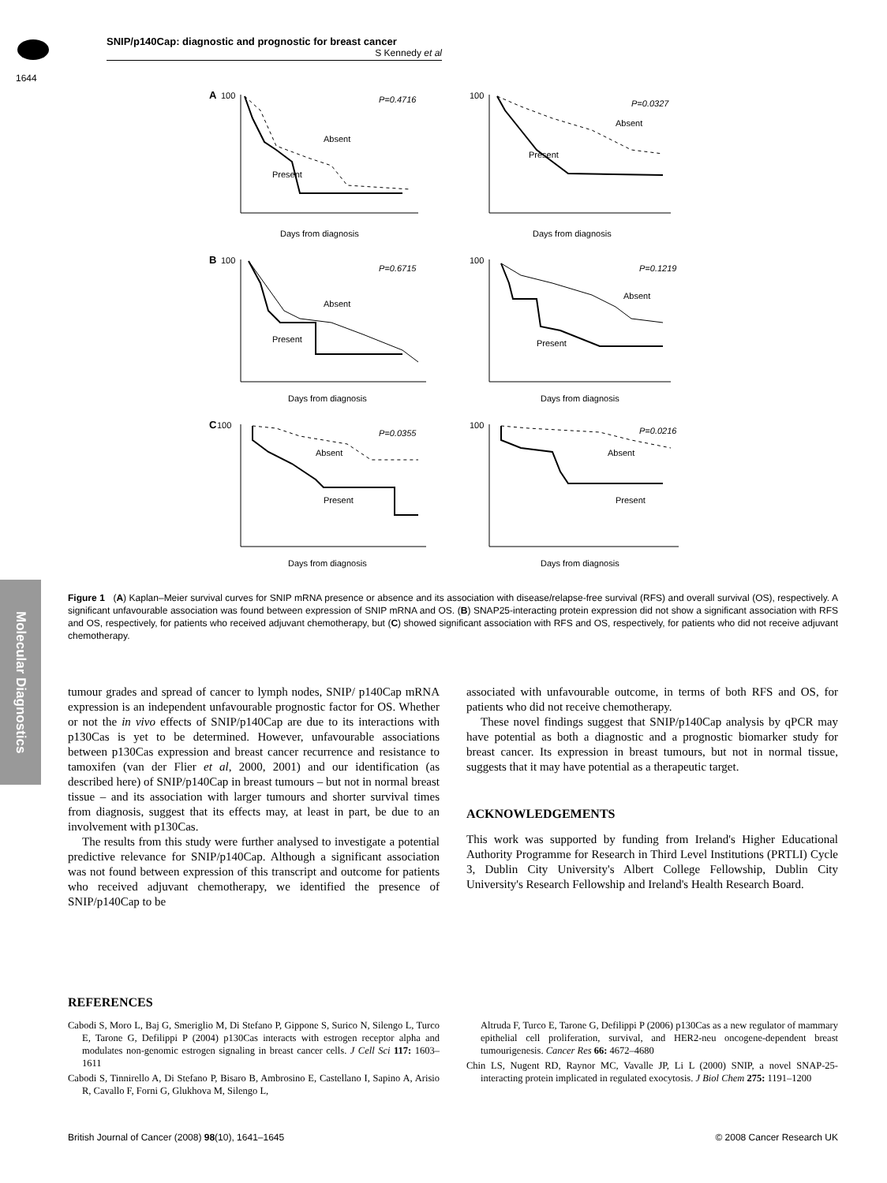SNIP/p140Cap: diagnostic and prognostic for breast cancer
S Kennedy et al
1644
Molecular Diagnostics
A
100
P=0.4716
Absent
Present
Days from diagnosis
100
P=0.0327
Absent
Present
Days from diagnosis
B
100
P=0.6715
Absent
Present
Days from diagnosis
100
P=0.1219
Absent
Present
Days from diagnosis
C
100
P=0.0355
Absent
Present
Days from diagnosis
100
P=0.0216
Absent
Present
Days from diagnosis
Figure 1 (A) Kaplan–Meier survival curves for SNIP mRNA presence or absence and its association with disease/relapse-free survival (RFS) and overall survival (OS), respectively. A significant unfavourable association was found between expression of SNIP mRNA and OS. (B) SNAP25-interacting protein expression did not show a significant association with RFS and OS, respectively, for patients who received adjuvant chemotherapy, but (C) showed significant association with RFS and OS, respectively, for patients who did not receive adjuvant chemotherapy.
tumour grades and spread of cancer to lymph nodes, SNIP/ p140Cap mRNA expression is an independent unfavourable prognostic factor for OS. Whether or not the in vivo effects of SNIP/p140Cap are due to its interactions with p130Cas is yet to be determined. However, unfavourable associations between p130Cas expression and breast cancer recurrence and resistance to tamoxifen (van der Flier et al, 2000, 2001) and our identification (as described here) of SNIP/p140Cap in breast tumours – but not in normal breast tissue – and its association with larger tumours and shorter survival times from diagnosis, suggest that its effects may, at least in part, be due to an involvement with p130Cas.
The results from this study were further analysed to investigate a potential predictive relevance for SNIP/p140Cap. Although a significant association was not found between expression of this transcript and outcome for patients who received adjuvant chemotherapy, we identified the presence of SNIP/p140Cap to be
associated with unfavourable outcome, in terms of both RFS and OS, for patients who did not receive chemotherapy.
These novel findings suggest that SNIP/p140Cap analysis by qPCR may have potential as both a diagnostic and a prognostic biomarker study for breast cancer. Its expression in breast tumours, but not in normal tissue, suggests that it may have potential as a therapeutic target.
ACKNOWLEDGEMENTS
This work was supported by funding from Ireland's Higher Educational Authority Programme for Research in Third Level Institutions (PRTLI) Cycle 3, Dublin City University's Albert College Fellowship, Dublin City University's Research Fellowship and Ireland's Health Research Board.
REFERENCES
Cabodi S, Moro L, Baj G, Smeriglio M, Di Stefano P, Gippone S, Surico N, Silengo L, Turco E, Tarone G, Defilippi P (2004) p130Cas interacts with estrogen receptor alpha and modulates non-genomic estrogen signaling in breast cancer cells. J Cell Sci 117: 1603–1611
Cabodi S, Tinnirello A, Di Stefano P, Bisaro B, Ambrosino E, Castellano I, Sapino A, Arisio R, Cavallo F, Forni G, Glukhova M, Silengo L,
Altruda F, Turco E, Tarone G, Defilippi P (2006) p130Cas as a new regulator of mammary epithelial cell proliferation, survival, and HER2-neu oncogene-dependent breast tumourigenesis. Cancer Res 66: 4672–4680
Chin LS, Nugent RD, Raynor MC, Vavalle JP, Li L (2000) SNIP, a novel SNAP-25-interacting protein implicated in regulated exocytosis. J Biol Chem 275: 1191–1200
British Journal of Cancer (2008) 98(10), 1641–1645 © 2008 Cancer Research UK